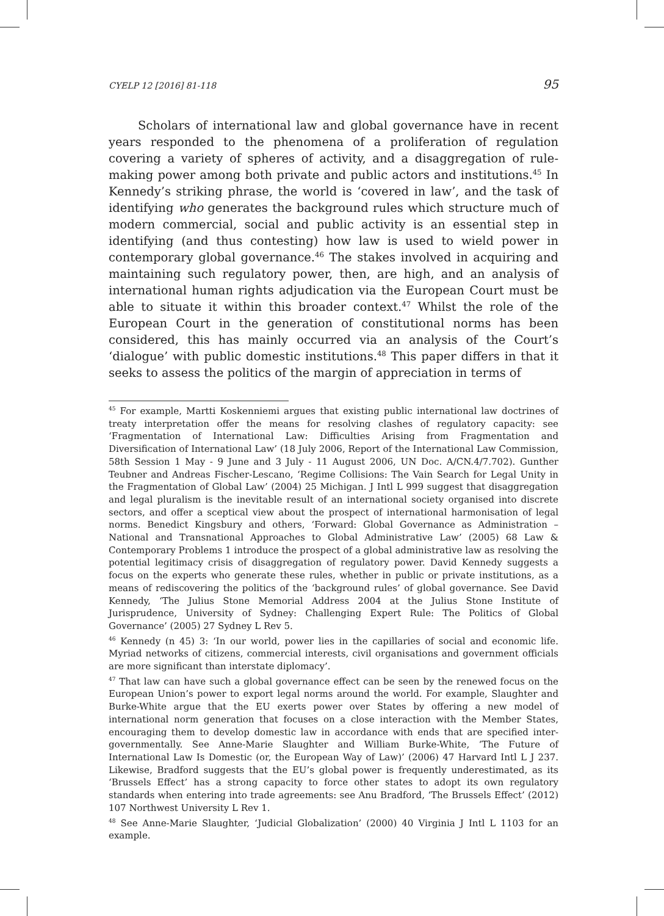CYELP 12 [2016] 81-118 95
Scholars of international law and global governance have in recent years responded to the phenomena of a proliferation of regulation covering a variety of spheres of activity, and a disaggregation of rule-making power among both private and public actors and institutions.<sup>45</sup> In Kennedy’s striking phrase, the world is ‘covered in law’, and the task of identifying who generates the background rules which structure much of modern commercial, social and public activity is an essential step in identifying (and thus contesting) how law is used to wield power in contemporary global governance.<sup>46</sup> The stakes involved in acquiring and maintaining such regulatory power, then, are high, and an analysis of international human rights adjudication via the European Court must be able to situate it within this broader context.<sup>47</sup> Whilst the role of the European Court in the generation of constitutional norms has been considered, this has mainly occurred via an analysis of the Court’s ‘dialogue’ with public domestic institutions.<sup>48</sup> This paper differs in that it seeks to assess the politics of the margin of appreciation in terms of
<sup>45</sup> For example, Martti Koskenniemi argues that existing public international law doctrines of treaty interpretation offer the means for resolving clashes of regulatory capacity: see ‘Fragmentation of International Law: Difficulties Arising from Fragmentation and Diversification of International Law’ (18 July 2006, Report of the International Law Commission, 58th Session 1 May - 9 June and 3 July - 11 August 2006, UN Doc. A/CN.4/7.702). Gunther Teubner and Andreas Fischer-Lescano, ‘Regime Collisions: The Vain Search for Legal Unity in the Fragmentation of Global Law’ (2004) 25 Michigan. J Intl L 999 suggest that disaggregation and legal pluralism is the inevitable result of an international society organised into discrete sectors, and offer a sceptical view about the prospect of international harmonisation of legal norms. Benedict Kingsbury and others, ‘Forward: Global Governance as Administration – National and Transnational Approaches to Global Administrative Law’ (2005) 68 Law & Contemporary Problems 1 introduce the prospect of a global administrative law as resolving the potential legitimacy crisis of disaggregation of regulatory power. David Kennedy suggests a focus on the experts who generate these rules, whether in public or private institutions, as a means of rediscovering the politics of the ‘background rules’ of global governance. See David Kennedy, ‘The Julius Stone Memorial Address 2004 at the Julius Stone Institute of Jurisprudence, University of Sydney: Challenging Expert Rule: The Politics of Global Governance’ (2005) 27 Sydney L Rev 5.
<sup>46</sup> Kennedy (n 45) 3: ‘In our world, power lies in the capillaries of social and economic life. Myriad networks of citizens, commercial interests, civil organisations and government officials are more significant than interstate diplomacy’.
<sup>47</sup> That law can have such a global governance effect can be seen by the renewed focus on the European Union’s power to export legal norms around the world. For example, Slaughter and Burke-White argue that the EU exerts power over States by offering a new model of international norm generation that focuses on a close interaction with the Member States, encouraging them to develop domestic law in accordance with ends that are specified inter-governmentally. See Anne-Marie Slaughter and William Burke-White, ‘The Future of International Law Is Domestic (or, the European Way of Law)’ (2006) 47 Harvard Intl L J 237. Likewise, Bradford suggests that the EU’s global power is frequently underestimated, as its ‘Brussels Effect’ has a strong capacity to force other states to adopt its own regulatory standards when entering into trade agreements: see Anu Bradford, ‘The Brussels Effect’ (2012) 107 Northwest University L Rev 1.
<sup>48</sup> See Anne-Marie Slaughter, ‘Judicial Globalization’ (2000) 40 Virginia J Intl L 1103 for an example.